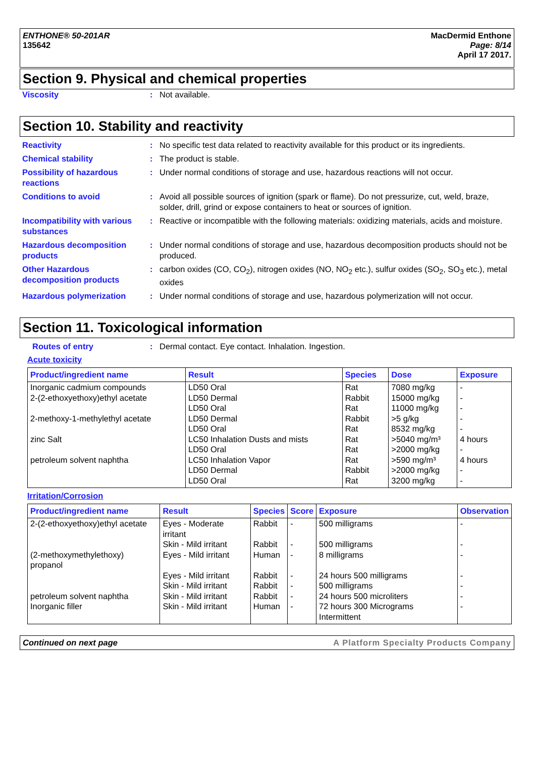ENTHONE® 50-201AR
135642
MacDermid Enthone
Page: 8/14
April 17 2017.
Section 9. Physical and chemical properties
Viscosity : Not available.
Section 10. Stability and reactivity
Reactivity : No specific test data related to reactivity available for this product or its ingredients.
Chemical stability : The product is stable.
Possibility of hazardous reactions
: Under normal conditions of storage and use, hazardous reactions will not occur.
Conditions to avoid : Avoid all possible sources of ignition (spark or flame). Do not pressurize, cut, weld, braze, solder, drill, grind or expose containers to heat or sources of ignition.
Incompatibility with various substances
: Reactive or incompatible with the following materials: oxidizing materials, acids and moisture.
Hazardous decomposition products
: Under normal conditions of storage and use, hazardous decomposition products should not be produced.
Other Hazardous decomposition products
: carbon oxides (CO, CO<sub>2</sub>), nitrogen oxides (NO, NO<sub>2</sub> etc.), sulfur oxides (SO<sub>2</sub>, SO<sub>3</sub> etc.), metal oxides
Hazardous polymerization : Under normal conditions of storage and use, hazardous polymerization will not occur.
Section 11. Toxicological information
Routes of entry : Dermal contact. Eye contact. Inhalation. Ingestion.
Acute toxicity
| Product/ingredient name | Result | Species | Dose | Exposure |
| --- | --- | --- | --- | --- |
| Inorganic cadmium compounds | LD50 Oral | Rat | 7080 mg/kg | - |
| 2-(2-ethoxyethoxy)ethyl acetate | LD50 Dermal | Rabbit | 15000 mg/kg | - |
| | LD50 Oral | Rat | 11000 mg/kg | - |
| 2-methoxy-1-methylethyl acetate | LD50 Dermal | Rabbit | >5 g/kg | - |
| | LD50 Oral | Rat | 8532 mg/kg | - |
| zinc Salt | LC50 Inhalation Dusts and mists | Rat | >5040 mg/m³ | 4 hours |
| | LD50 Oral | Rat | >2000 mg/kg | - |
| petroleum solvent naphtha | LC50 Inhalation Vapor | Rat | >590 mg/m³ | 4 hours |
| | LD50 Dermal | Rabbit | >2000 mg/kg | - |
| | LD50 Oral | Rat | 3200 mg/kg | - |
Irritation/Corrosion
| Product/ingredient name | Result | Species | Score | Exposure | Observation |
| --- | --- | --- | --- | --- | --- |
| 2-(2-ethoxyethoxy)ethyl acetate | Eyes - Moderate irritant | Rabbit | - | 500 milligrams | - |
| | Skin - Mild irritant | Rabbit | - | 500 milligrams | - |
| (2-methoxymethylethoxy) propanol | Eyes - Mild irritant | Human | - | 8 milligrams | - |
| | Eyes - Mild irritant | Rabbit | - | 24 hours 500 milligrams | - |
| | Skin - Mild irritant | Rabbit | - | 500 milligrams | - |
| petroleum solvent naphtha | Skin - Mild irritant | Rabbit | - | 24 hours 500 microliters | - |
| Inorganic filler | Skin - Mild irritant | Human | - | 72 hours 300 Micrograms Intermittent | - |
Continued on next page A Platform Specialty Products Company